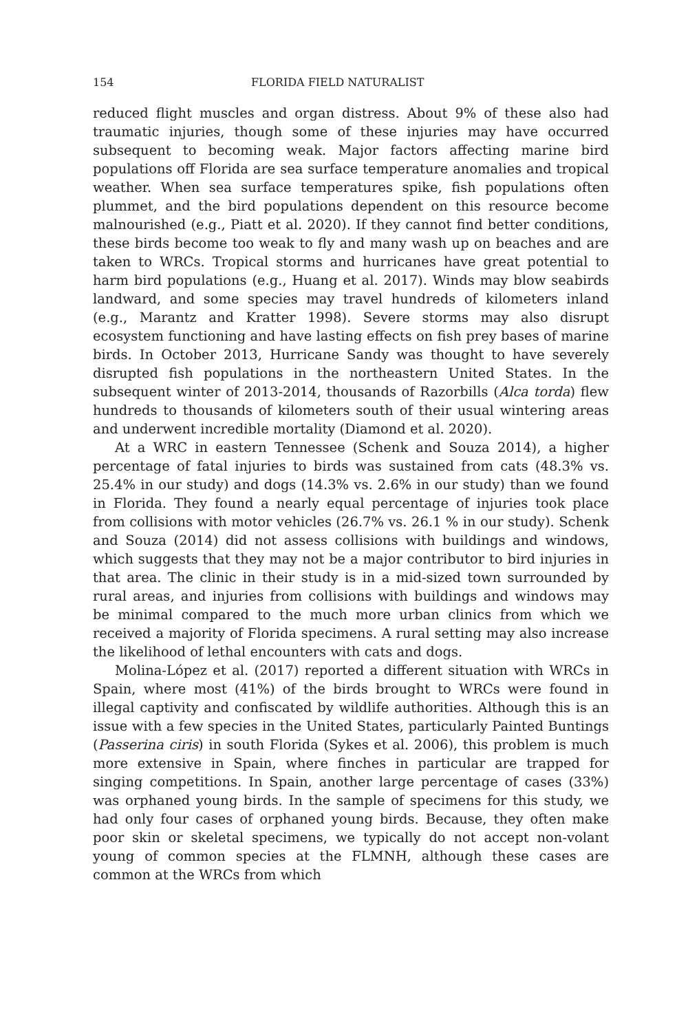154 FLORIDA FIELD NATURALIST
reduced flight muscles and organ distress. About 9% of these also had traumatic injuries, though some of these injuries may have occurred subsequent to becoming weak. Major factors affecting marine bird populations off Florida are sea surface temperature anomalies and tropical weather. When sea surface temperatures spike, fish populations often plummet, and the bird populations dependent on this resource become malnourished (e.g., Piatt et al. 2020). If they cannot find better conditions, these birds become too weak to fly and many wash up on beaches and are taken to WRCs. Tropical storms and hurricanes have great potential to harm bird populations (e.g., Huang et al. 2017). Winds may blow seabirds landward, and some species may travel hundreds of kilometers inland (e.g., Marantz and Kratter 1998). Severe storms may also disrupt ecosystem functioning and have lasting effects on fish prey bases of marine birds. In October 2013, Hurricane Sandy was thought to have severely disrupted fish populations in the northeastern United States. In the subsequent winter of 2013-2014, thousands of Razorbills (Alca torda) flew hundreds to thousands of kilometers south of their usual wintering areas and underwent incredible mortality (Diamond et al. 2020).
At a WRC in eastern Tennessee (Schenk and Souza 2014), a higher percentage of fatal injuries to birds was sustained from cats (48.3% vs. 25.4% in our study) and dogs (14.3% vs. 2.6% in our study) than we found in Florida. They found a nearly equal percentage of injuries took place from collisions with motor vehicles (26.7% vs. 26.1 % in our study). Schenk and Souza (2014) did not assess collisions with buildings and windows, which suggests that they may not be a major contributor to bird injuries in that area. The clinic in their study is in a mid-sized town surrounded by rural areas, and injuries from collisions with buildings and windows may be minimal compared to the much more urban clinics from which we received a majority of Florida specimens. A rural setting may also increase the likelihood of lethal encounters with cats and dogs.
Molina-López et al. (2017) reported a different situation with WRCs in Spain, where most (41%) of the birds brought to WRCs were found in illegal captivity and confiscated by wildlife authorities. Although this is an issue with a few species in the United States, particularly Painted Buntings (Passerina ciris) in south Florida (Sykes et al. 2006), this problem is much more extensive in Spain, where finches in particular are trapped for singing competitions. In Spain, another large percentage of cases (33%) was orphaned young birds. In the sample of specimens for this study, we had only four cases of orphaned young birds. Because, they often make poor skin or skeletal specimens, we typically do not accept non-volant young of common species at the FLMNH, although these cases are common at the WRCs from which